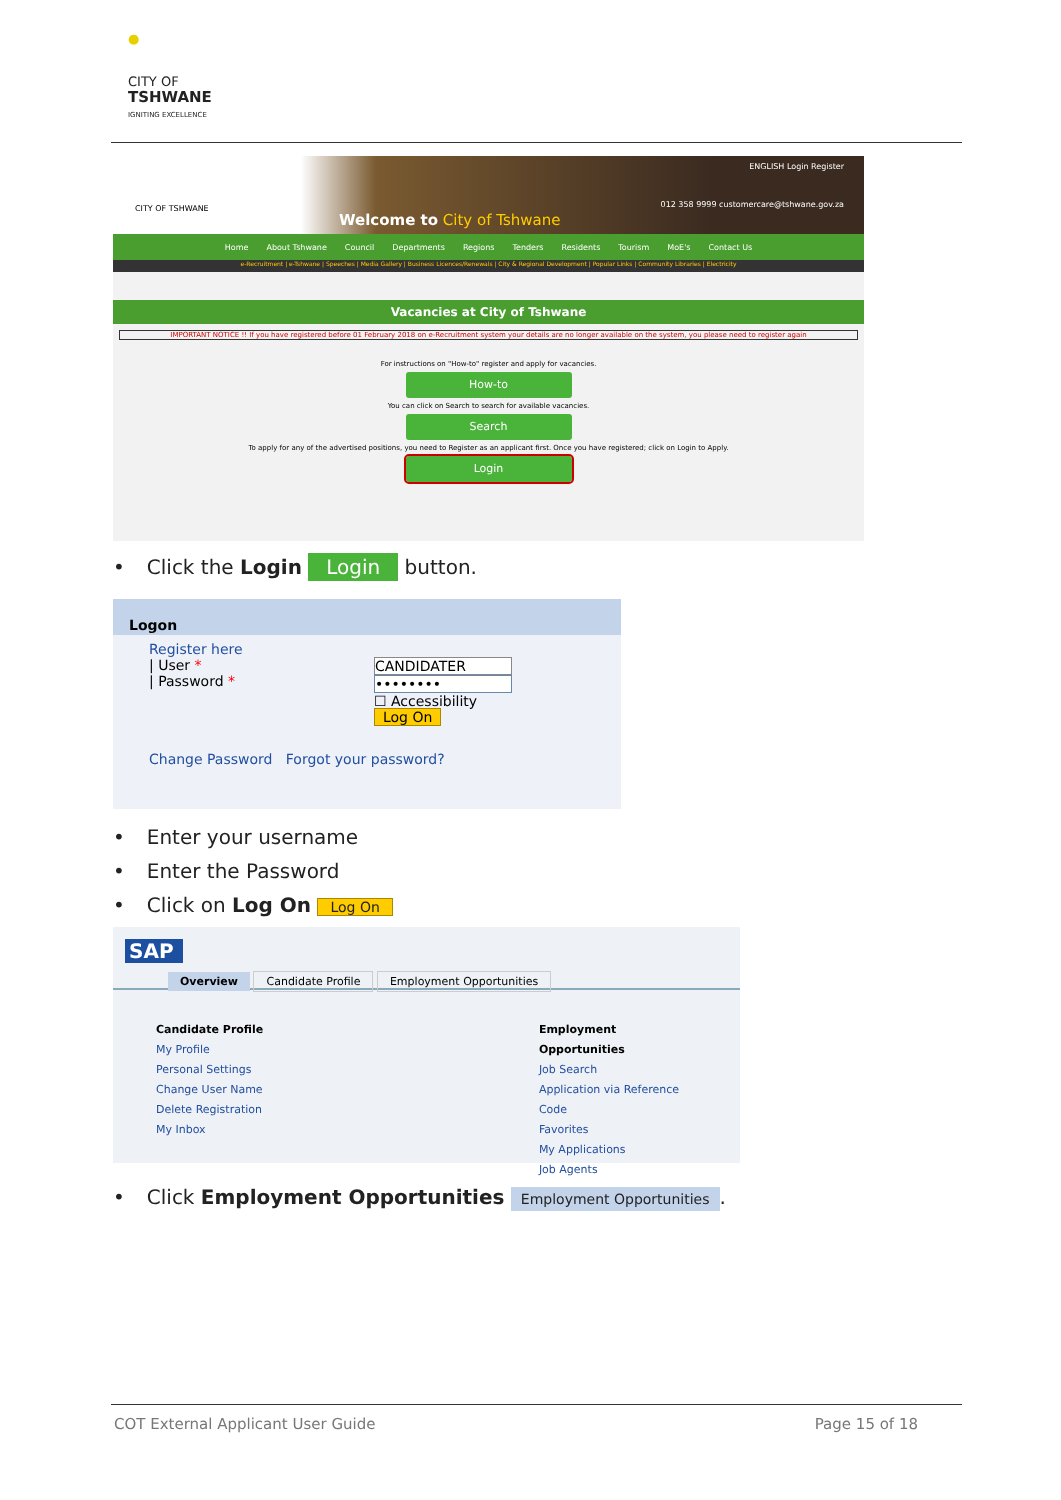●
CITY OF
TSHWANE
IGNITING EXCELLENCE
CITY OF TSHWANE
Welcome to City of Tshwane
012 358 9999 customercare@tshwane.gov.za
ENGLISH Login Register
Home About Tshwane Council Departments Regions Tenders Residents Tourism MoE's Contact Us
e-Recruitment | e-Tshwane | Speeches | Media Gallery | Business Licences/Renewals | City & Regional Development | Popular Links | Community Libraries | Electricity
Vacancies at City of Tshwane
IMPORTANT NOTICE !! If you have registered before 01 February 2018 on e-Recruitment system your details are no longer available on the system, you please need to register again
For instructions on "How-to" register and apply for vacancies.
How-to
You can click on Search to search for available vacancies.
Search
To apply for any of the advertised positions, you need to Register as an applicant first. Once you have registered; click on Login to Apply.
Login
• Click the Login Login button.
Logon
Register here
| User *
| Password *
CANDIDATER
••••••••
☐ Accessibility
Log On
Change Password Forgot your password?
• Enter your username
• Enter the Password
• Click on Log On Log On
SAP
Overview Candidate Profile Employment Opportunities
Candidate Profile
My Profile
Personal Settings
Change User Name
Delete Registration
My Inbox
Employment Opportunities
Job Search
Application via Reference Code
Favorites
My Applications
Job Agents
• Click Employment Opportunities Employment Opportunities.
COT External Applicant User Guide
Page 15 of 18